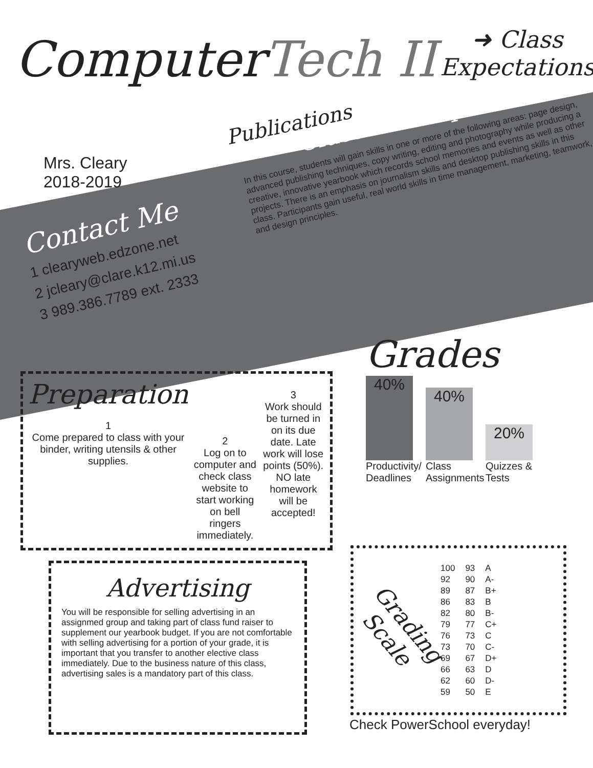ComputerTech II
Publications
➜ Class
Expectations
Mrs. Cleary
2018-2019
Class Description
In this course, students will gain skills in one or more of the following areas: page design, advanced publishing techniques, copy writing, editing and photography while producing a creative, innovative yearbook which records school memories and events as well as other projects. There is an emphasis on journalism skills and desktop publishing skills in this class. Participants gain useful, real world skills in time management, marketing, teamwork, and design principles.
Contact Me
1 clearyweb.edzone.net
2 jcleary@clare.k12.mi.us
3 989.386.7789 ext. 2333
Preparation
1
Come prepared to class with your binder, writing utensils & other supplies.
2
Log on to computer and check class website to start working on bell ringers immediately.
3
Work should be turned in on its due date. Late work will lose points (50%). NO late homework will be accepted!
Advertising
You will be responsible for selling advertising in an assignmed group and taking part of class fund raiser to supplement our yearbook budget. If you are not comfortable with selling advertising for a portion of your grade, it is important that you transfer to another elective class immediately. Due to the business nature of this class, advertising sales is a mandatory part of this class.
Grades
40%
40%
20%
Productivity/ Deadlines
Class Assignments
Quizzes & Tests
Grading Scale
| 100 | 93 | A |
| 92 | 90 | A- |
| 89 | 87 | B+ |
| 86 | 83 | B |
| 82 | 80 | B- |
| 79 | 77 | C+ |
| 76 | 73 | C |
| 73 | 70 | C- |
| 69 | 67 | D+ |
| 66 | 63 | D |
| 62 | 60 | D- |
| 59 | 50 | E |
Check PowerSchool everyday!